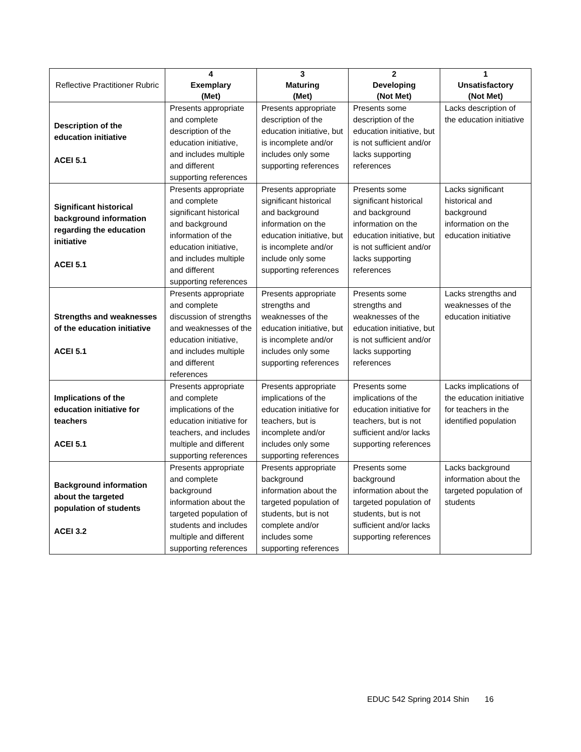| Reflective Practitioner Rubric | 4 Exemplary (Met) | 3 Maturing (Met) | 2 Developing (Not Met) | 1 Unsatisfactory (Not Met) |
| --- | --- | --- | --- | --- |
| Description of the education initiative ACEI 5.1 | Presents appropriate and complete description of the education initiative, and includes multiple and different supporting references | Presents appropriate description of the education initiative, but is incomplete and/or includes only some supporting references | Presents some description of the education initiative, but is not sufficient and/or lacks supporting references | Lacks description of the education initiative |
| Significant historical background information regarding the education initiative ACEI 5.1 | Presents appropriate and complete significant historical and background information of the education initiative, and includes multiple and different supporting references | Presents appropriate significant historical and background information on the education initiative, but is incomplete and/or include only some supporting references | Presents some significant historical and background information on the education initiative, but is not sufficient and/or lacks supporting references | Lacks significant historical and background information on the education initiative |
| Strengths and weaknesses of the education initiative ACEI 5.1 | Presents appropriate and complete discussion of strengths and weaknesses of the education initiative, and includes multiple and different references | Presents appropriate strengths and weaknesses of the education initiative, but is incomplete and/or includes only some supporting references | Presents some strengths and weaknesses of the education initiative, but is not sufficient and/or lacks supporting references | Lacks strengths and weaknesses of the education initiative |
| Implications of the education initiative for teachers ACEI 5.1 | Presents appropriate and complete implications of the education initiative for teachers, and includes multiple and different supporting references | Presents appropriate implications of the education initiative for teachers, but is incomplete and/or includes only some supporting references | Presents some implications of the education initiative for teachers, but is not sufficient and/or lacks supporting references | Lacks implications of the education initiative for teachers in the identified population |
| Background information about the targeted population of students ACEI 3.2 | Presents appropriate and complete background information about the targeted population of students and includes multiple and different supporting references | Presents appropriate background information about the targeted population of students, but is not complete and/or includes some supporting references | Presents some background information about the targeted population of students, but is not sufficient and/or lacks supporting references | Lacks background information about the targeted population of students |
EDUC 542 Spring 2014 Shin 16